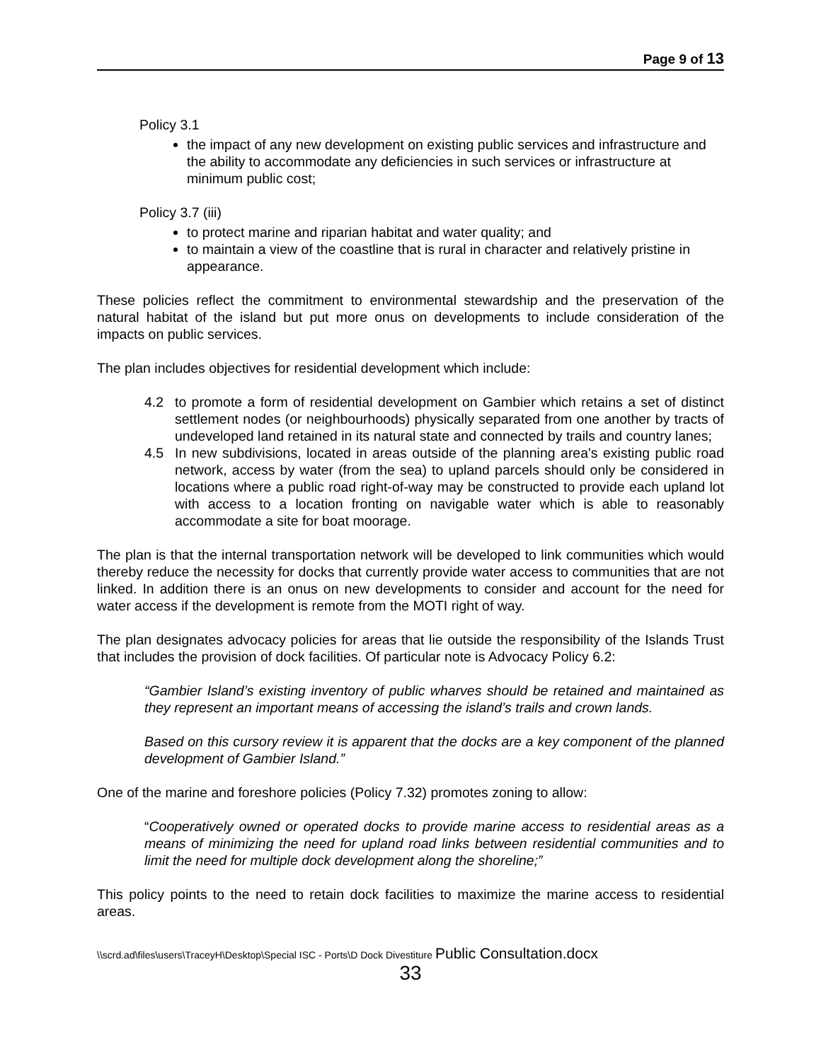Page 9 of 13
Policy 3.1
the impact of any new development on existing public services and infrastructure and the ability to accommodate any deficiencies in such services or infrastructure at minimum public cost;
Policy 3.7 (iii)
to protect marine and riparian habitat and water quality; and
to maintain a view of the coastline that is rural in character and relatively pristine in appearance.
These policies reflect the commitment to environmental stewardship and the preservation of the natural habitat of the island but put more onus on developments to include consideration of the impacts on public services.
The plan includes objectives for residential development which include:
4.2 to promote a form of residential development on Gambier which retains a set of distinct settlement nodes (or neighbourhoods) physically separated from one another by tracts of undeveloped land retained in its natural state and connected by trails and country lanes;
4.5 In new subdivisions, located in areas outside of the planning area's existing public road network, access by water (from the sea) to upland parcels should only be considered in locations where a public road right-of-way may be constructed to provide each upland lot with access to a location fronting on navigable water which is able to reasonably accommodate a site for boat moorage.
The plan is that the internal transportation network will be developed to link communities which would thereby reduce the necessity for docks that currently provide water access to communities that are not linked. In addition there is an onus on new developments to consider and account for the need for water access if the development is remote from the MOTI right of way.
The plan designates advocacy policies for areas that lie outside the responsibility of the Islands Trust that includes the provision of dock facilities. Of particular note is Advocacy Policy 6.2:
“Gambier Island’s existing inventory of public wharves should be retained and maintained as they represent an important means of accessing the island’s trails and crown lands.
Based on this cursory review it is apparent that the docks are a key component of the planned development of Gambier Island.”
One of the marine and foreshore policies (Policy 7.32) promotes zoning to allow:
“Cooperatively owned or operated docks to provide marine access to residential areas as a means of minimizing the need for upland road links between residential communities and to limit the need for multiple dock development along the shoreline;”
This policy points to the need to retain dock facilities to maximize the marine access to residential areas.
\\scrd.ad\files\users\TraceyH\Desktop\Special ISC - Ports\D Dock Divestiture Public Consultation.docx
33